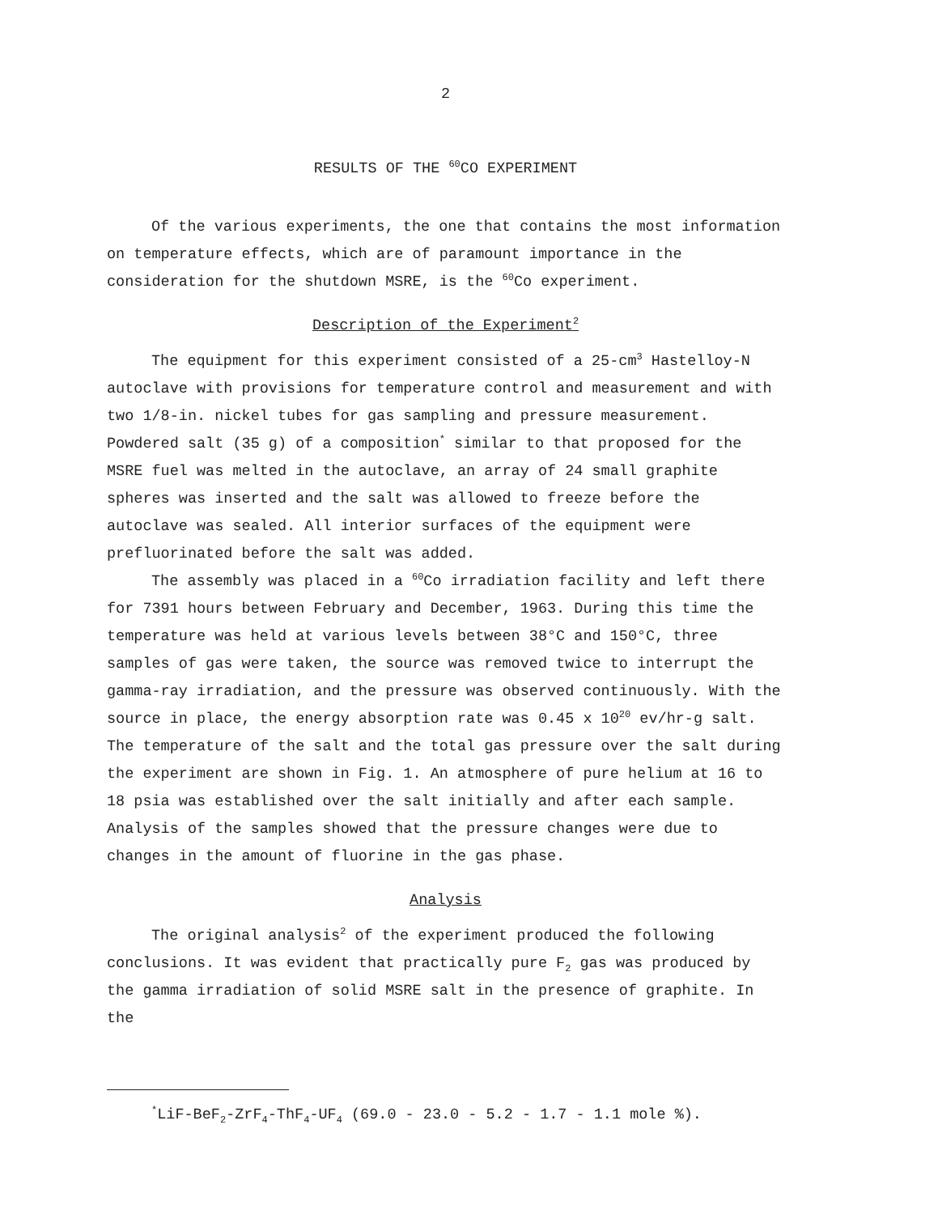2
RESULTS OF THE <sup>60</sup>CO EXPERIMENT
Of the various experiments, the one that contains the most information on temperature effects, which are of paramount importance in the consideration for the shutdown MSRE, is the <sup>60</sup>Co experiment.
Description of the Experiment<sup>2</sup>
The equipment for this experiment consisted of a 25-cm<sup>3</sup> Hastelloy-N autoclave with provisions for temperature control and measurement and with two 1/8-in. nickel tubes for gas sampling and pressure measurement. Powdered salt (35 g) of a composition<sup>*</sup> similar to that proposed for the MSRE fuel was melted in the autoclave, an array of 24 small graphite spheres was inserted and the salt was allowed to freeze before the autoclave was sealed. All interior surfaces of the equipment were prefluorinated before the salt was added.
The assembly was placed in a <sup>60</sup>Co irradiation facility and left there for 7391 hours between February and December, 1963. During this time the temperature was held at various levels between 38°C and 150°C, three samples of gas were taken, the source was removed twice to interrupt the gamma-ray irradiation, and the pressure was observed continuously. With the source in place, the energy absorption rate was 0.45 x 10<sup>20</sup> ev/hr-g salt. The temperature of the salt and the total gas pressure over the salt during the experiment are shown in Fig. 1. An atmosphere of pure helium at 16 to 18 psia was established over the salt initially and after each sample. Analysis of the samples showed that the pressure changes were due to changes in the amount of fluorine in the gas phase.
Analysis
The original analysis<sup>2</sup> of the experiment produced the following conclusions. It was evident that practically pure F<sub>2</sub> gas was produced by the gamma irradiation of solid MSRE salt in the presence of graphite. In the
<sup>*</sup> LiF-BeF<sub>2</sub>-ZrF<sub>4</sub>-ThF<sub>4</sub>-UF<sub>4</sub> (69.0 - 23.0 - 5.2 - 1.7 - 1.1 mole %).